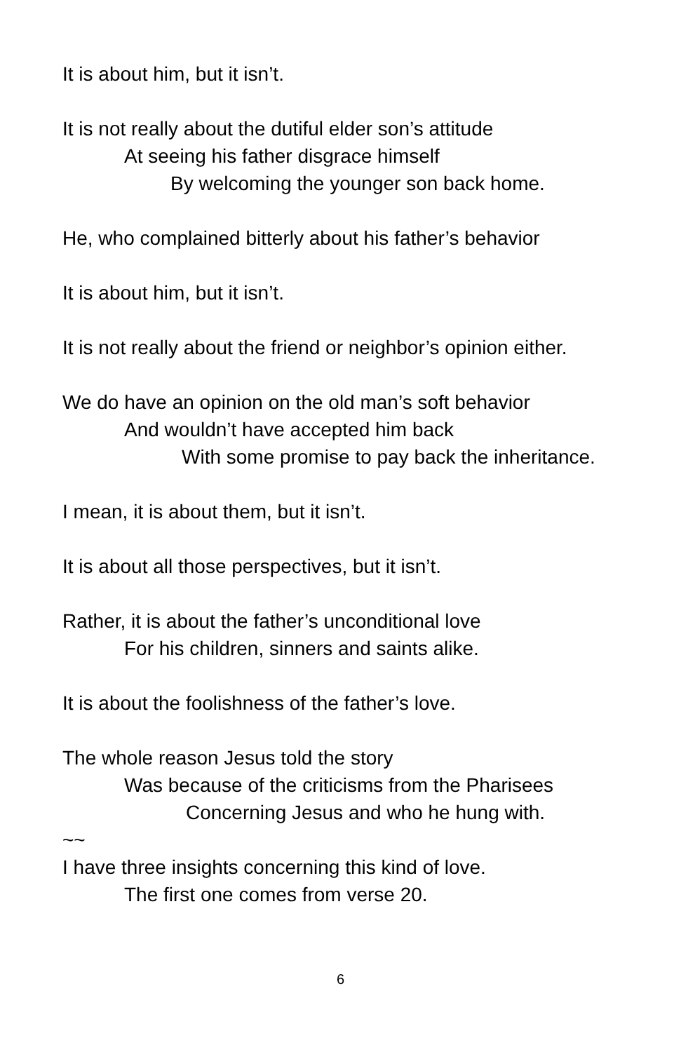It is about him, but it isn’t.
It is not really about the dutiful elder son’s attitude
At seeing his father disgrace himself
By welcoming the younger son back home.
He, who complained bitterly about his father’s behavior
It is about him, but it isn’t.
It is not really about the friend or neighbor’s opinion either.
We do have an opinion on the old man’s soft behavior
And wouldn’t have accepted him back
With some promise to pay back the inheritance.
I mean, it is about them, but it isn’t.
It is about all those perspectives, but it isn’t.
Rather, it is about the father’s unconditional love
For his children, sinners and saints alike.
It is about the foolishness of the father’s love.
The whole reason Jesus told the story
Was because of the criticisms from the Pharisees
Concerning Jesus and who he hung with.
~~
I have three insights concerning this kind of love.
The first one comes from verse 20.
6